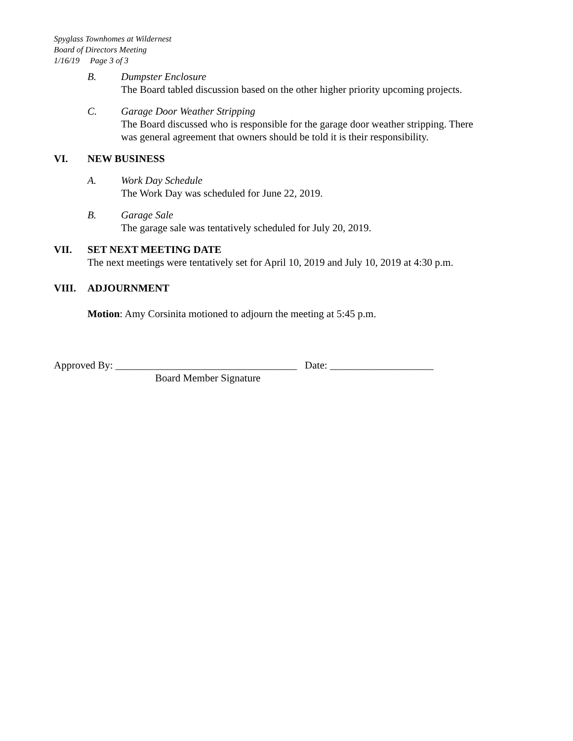Spyglass Townhomes at Wildernest
Board of Directors Meeting
1/16/19 Page 3 of 3
B. Dumpster Enclosure
The Board tabled discussion based on the other higher priority upcoming projects.
C. Garage Door Weather Stripping
The Board discussed who is responsible for the garage door weather stripping. There
was general agreement that owners should be told it is their responsibility.
VI. NEW BUSINESS
A. Work Day Schedule
The Work Day was scheduled for June 22, 2019.
B. Garage Sale
The garage sale was tentatively scheduled for July 20, 2019.
VII. SET NEXT MEETING DATE
The next meetings were tentatively set for April 10, 2019 and July 10, 2019 at 4:30 p.m.
VIII. ADJOURNMENT
Motion: Amy Corsinita motioned to adjourn the meeting at 5:45 p.m.
Approved By: ___________________________________ Date: ____________________
Board Member Signature